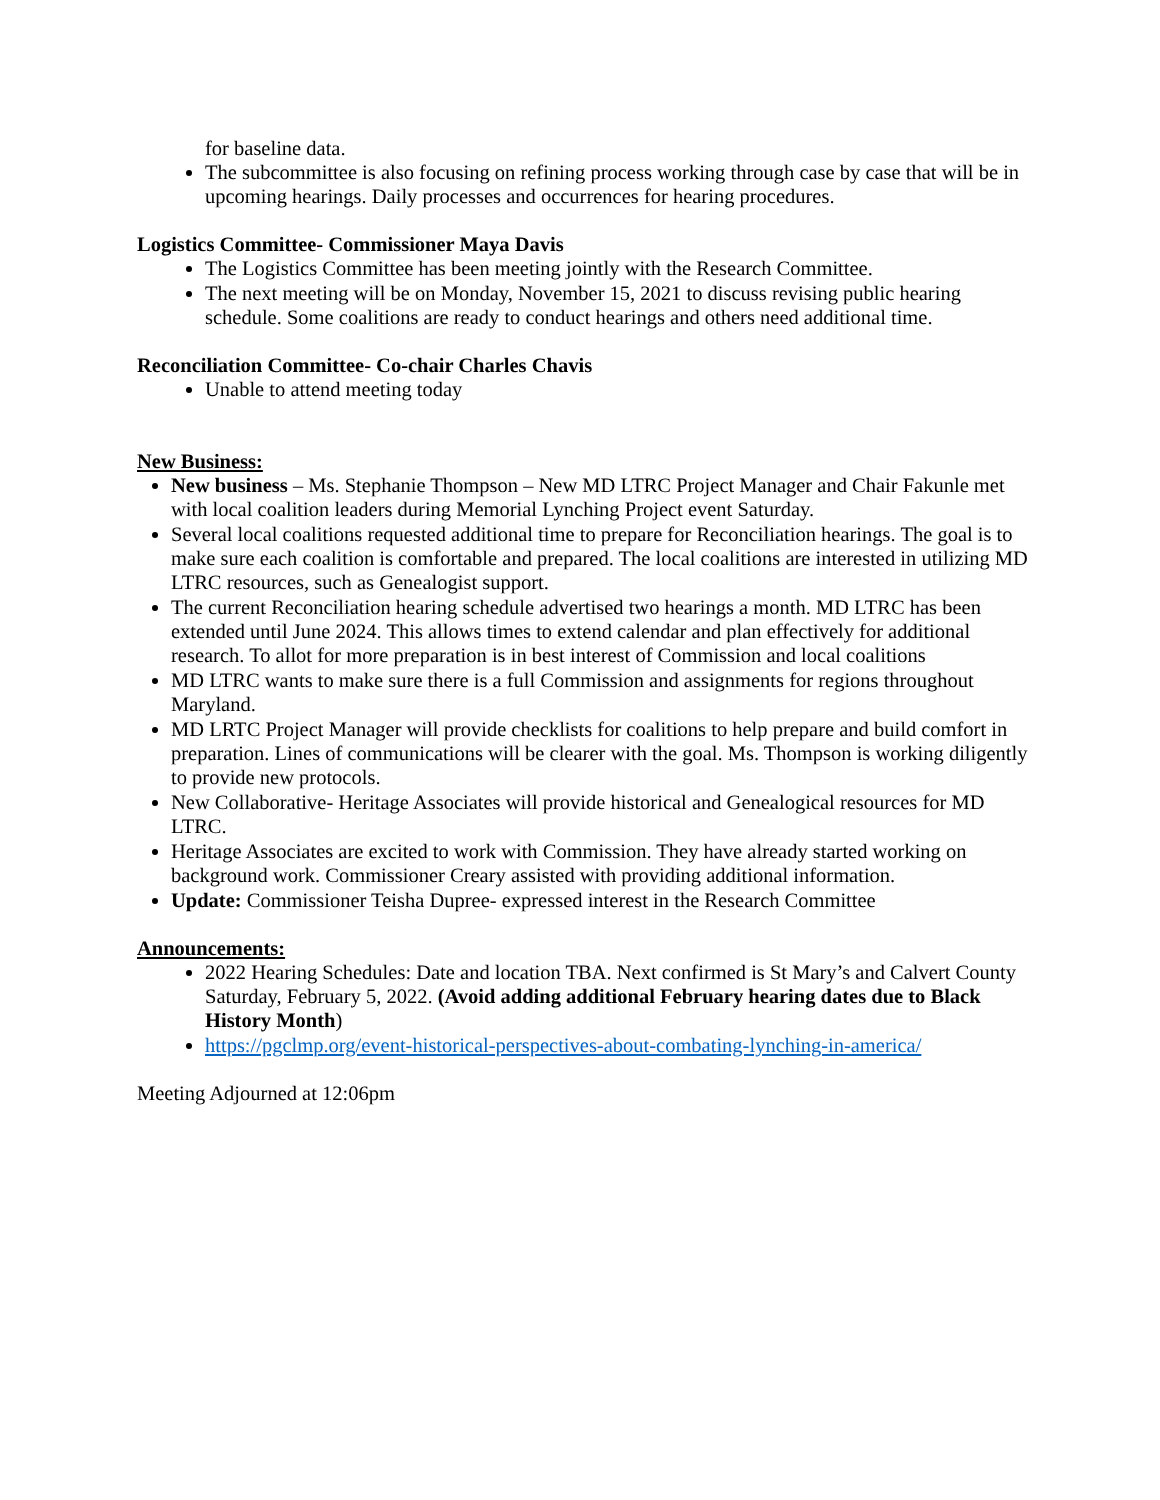for baseline data.
The subcommittee is also focusing on refining process working through case by case that will be in upcoming hearings. Daily processes and occurrences for hearing procedures.
Logistics Committee- Commissioner Maya Davis
The Logistics Committee has been meeting jointly with the Research Committee.
The next meeting will be on Monday, November 15, 2021 to discuss revising public hearing schedule. Some coalitions are ready to conduct hearings and others need additional time.
Reconciliation Committee- Co-chair Charles Chavis
Unable to attend meeting today
New Business:
New business – Ms. Stephanie Thompson – New MD LTRC Project Manager and Chair Fakunle met with local coalition leaders during Memorial Lynching Project event Saturday.
Several local coalitions requested additional time to prepare for Reconciliation hearings. The goal is to make sure each coalition is comfortable and prepared. The local coalitions are interested in utilizing MD LTRC resources, such as Genealogist support.
The current Reconciliation hearing schedule advertised two hearings a month. MD LTRC has been extended until June 2024. This allows times to extend calendar and plan effectively for additional research. To allot for more preparation is in best interest of Commission and local coalitions
MD LTRC wants to make sure there is a full Commission and assignments for regions throughout Maryland.
MD LRTC Project Manager will provide checklists for coalitions to help prepare and build comfort in preparation. Lines of communications will be clearer with the goal. Ms. Thompson is working diligently to provide new protocols.
New Collaborative- Heritage Associates will provide historical and Genealogical resources for MD LTRC.
Heritage Associates are excited to work with Commission. They have already started working on background work. Commissioner Creary assisted with providing additional information.
Update: Commissioner Teisha Dupree- expressed interest in the Research Committee
Announcements:
2022 Hearing Schedules: Date and location TBA. Next confirmed is St Mary’s and Calvert County Saturday, February 5, 2022. (Avoid adding additional February hearing dates due to Black History Month)
https://pgclmp.org/event-historical-perspectives-about-combating-lynching-in-america/
Meeting Adjourned at 12:06pm